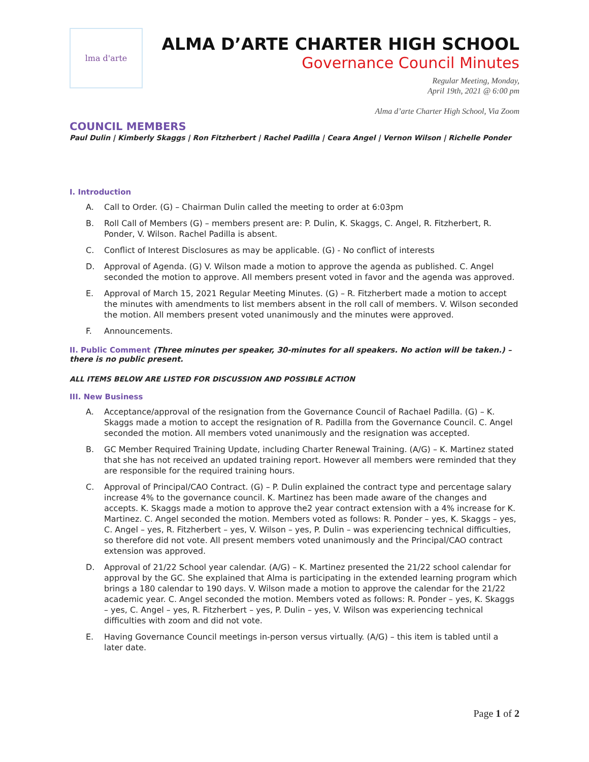lma d'arte
ALMA D’ARTE CHARTER HIGH SCHOOL
Governance Council Minutes
Regular Meeting, Monday,
April 19th, 2021 @ 6:00 pm
Alma d’arte Charter High School, Via Zoom
COUNCIL MEMBERS
Paul Dulin | Kimberly Skaggs | Ron Fitzherbert | Rachel Padilla | Ceara Angel | Vernon Wilson | Richelle Ponder
I. Introduction
A. Call to Order. (G) – Chairman Dulin called the meeting to order at 6:03pm
B. Roll Call of Members (G) – members present are: P. Dulin, K. Skaggs, C. Angel, R. Fitzherbert, R. Ponder, V. Wilson. Rachel Padilla is absent.
C. Conflict of Interest Disclosures as may be applicable. (G) - No conflict of interests
D. Approval of Agenda. (G) V. Wilson made a motion to approve the agenda as published. C. Angel seconded the motion to approve. All members present voted in favor and the agenda was approved.
E. Approval of March 15, 2021 Regular Meeting Minutes. (G) – R. Fitzherbert made a motion to accept the minutes with amendments to list members absent in the roll call of members. V. Wilson seconded the motion. All members present voted unanimously and the minutes were approved.
F. Announcements.
II. Public Comment (Three minutes per speaker, 30-minutes for all speakers. No action will be taken.) – there is no public present.
ALL ITEMS BELOW ARE LISTED FOR DISCUSSION AND POSSIBLE ACTION
III. New Business
A. Acceptance/approval of the resignation from the Governance Council of Rachael Padilla. (G) – K. Skaggs made a motion to accept the resignation of R. Padilla from the Governance Council. C. Angel seconded the motion. All members voted unanimously and the resignation was accepted.
B. GC Member Required Training Update, including Charter Renewal Training. (A/G) – K. Martinez stated that she has not received an updated training report. However all members were reminded that they are responsible for the required training hours.
C. Approval of Principal/CAO Contract. (G) – P. Dulin explained the contract type and percentage salary increase 4% to the governance council. K. Martinez has been made aware of the changes and accepts. K. Skaggs made a motion to approve the2 year contract extension with a 4% increase for K. Martinez. C. Angel seconded the motion. Members voted as follows: R. Ponder – yes, K. Skaggs – yes, C. Angel – yes, R. Fitzherbert – yes, V. Wilson – yes, P. Dulin – was experiencing technical difficulties, so therefore did not vote. All present members voted unanimously and the Principal/CAO contract extension was approved.
D. Approval of 21/22 School year calendar. (A/G) – K. Martinez presented the 21/22 school calendar for approval by the GC. She explained that Alma is participating in the extended learning program which brings a 180 calendar to 190 days. V. Wilson made a motion to approve the calendar for the 21/22 academic year. C. Angel seconded the motion. Members voted as follows: R. Ponder – yes, K. Skaggs – yes, C. Angel – yes, R. Fitzherbert – yes, P. Dulin – yes, V. Wilson was experiencing technical difficulties with zoom and did not vote.
E. Having Governance Council meetings in-person versus virtually. (A/G) – this item is tabled until a later date.
Page 1 of 2